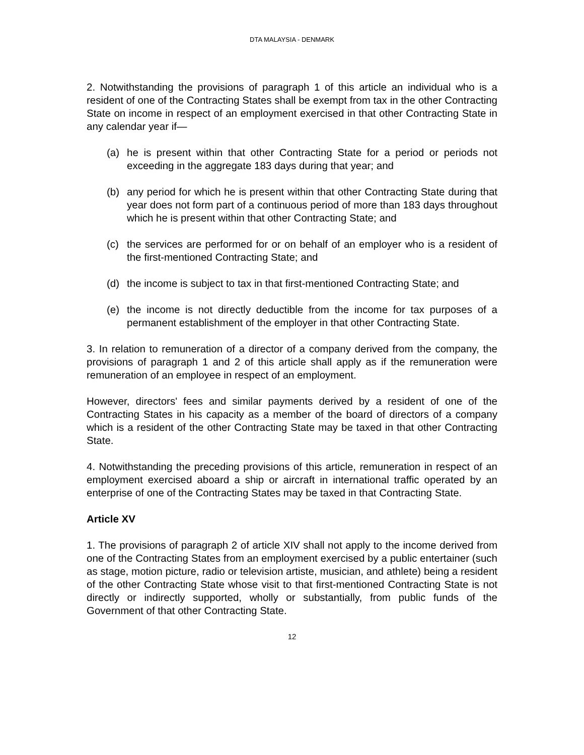DTA MALAYSIA - DENMARK
2. Notwithstanding the provisions of paragraph 1 of this article an individual who is a resident of one of the Contracting States shall be exempt from tax in the other Contracting State on income in respect of an employment exercised in that other Contracting State in any calendar year if—
(a) he is present within that other Contracting State for a period or periods not exceeding in the aggregate 183 days during that year; and
(b) any period for which he is present within that other Contracting State during that year does not form part of a continuous period of more than 183 days throughout which he is present within that other Contracting State; and
(c) the services are performed for or on behalf of an employer who is a resident of the first-mentioned Contracting State; and
(d) the income is subject to tax in that first-mentioned Contracting State; and
(e) the income is not directly deductible from the income for tax purposes of a permanent establishment of the employer in that other Contracting State.
3. In relation to remuneration of a director of a company derived from the company, the provisions of paragraph 1 and 2 of this article shall apply as if the remuneration were remuneration of an employee in respect of an employment.
However, directors' fees and similar payments derived by a resident of one of the Contracting States in his capacity as a member of the board of directors of a company which is a resident of the other Contracting State may be taxed in that other Contracting State.
4. Notwithstanding the preceding provisions of this article, remuneration in respect of an employment exercised aboard a ship or aircraft in international traffic operated by an enterprise of one of the Contracting States may be taxed in that Contracting State.
Article XV
1. The provisions of paragraph 2 of article XIV shall not apply to the income derived from one of the Contracting States from an employment exercised by a public entertainer (such as stage, motion picture, radio or television artiste, musician, and athlete) being a resident of the other Contracting State whose visit to that first-mentioned Contracting State is not directly or indirectly supported, wholly or substantially, from public funds of the Government of that other Contracting State.
12